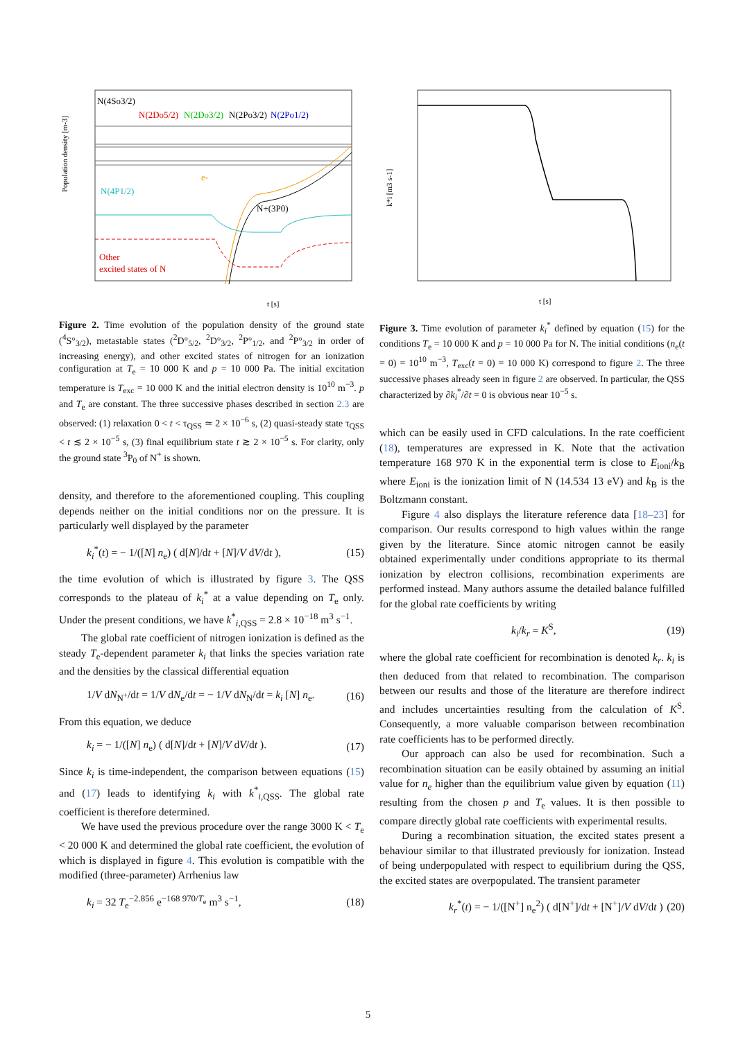Population density [m-3]
N(4So3/2)
N(2Do5/2)
N(2Do3/2)
N(2Po3/2)
N(2Po1/2)
N(4P1/2)
N+(3P0)
e-
Other
excited states of N
t [s]
Figure 2. Time evolution of the population density of the ground state (<sup>4</sup>S°<sub>3/2</sub>), metastable states (<sup>2</sup>D°<sub>5/2</sub>, <sup>2</sup>D°<sub>3/2</sub>, <sup>2</sup>P°<sub>1/2</sub>, and <sup>2</sup>P°<sub>3/2</sub> in order of increasing energy), and other excited states of nitrogen for an ionization configuration at T<sub>e</sub> = 10 000 K and p = 10 000 Pa. The initial excitation temperature is T<sub>exc</sub> = 10 000 K and the initial electron density is 10<sup>10</sup> m<sup>−3</sup>. p and T<sub>e</sub> are constant. The three successive phases described in section 2.3 are observed: (1) relaxation 0 < t < τ<sub>QSS</sub> ≃ 2 × 10<sup>−6</sup> s, (2) quasi-steady state τ<sub>QSS</sub> < t ≲ 2 × 10<sup>−5</sup> s, (3) final equilibrium state t ≳ 2 × 10<sup>−5</sup> s. For clarity, only the ground state <sup>3</sup>P<sub>0</sub> of N<sup>+</sup> is shown.
density, and therefore to the aforementioned coupling. This coupling depends neither on the initial conditions nor on the pressure. It is particularly well displayed by the parameter
k<sub>i</sub><sup>*</sup>(t) = − 1/([N] n<sub>e</sub>) ( d[N]/dt + [N]/V dV/dt ), (15)
the time evolution of which is illustrated by figure 3. The QSS corresponds to the plateau of k<sub>i</sub><sup>*</sup> at a value depending on T<sub>e</sub> only. Under the present conditions, we have k<sup>*</sup><sub>i,QSS</sub> = 2.8 × 10<sup>−18</sup> m<sup>3</sup> s<sup>−1</sup>.
The global rate coefficient of nitrogen ionization is defined as the steady T<sub>e</sub>-dependent parameter k<sub>i</sub> that links the species variation rate and the densities by the classical differential equation
1/V dN<sub>N<sup>+</sup></sub>/dt = 1/V dN<sub>e</sub>/dt = − 1/V dN<sub>N</sub>/dt = k<sub>i</sub> [N] n<sub>e</sub>. (16)
From this equation, we deduce
k<sub>i</sub> = − 1/([N] n<sub>e</sub>) ( d[N]/dt + [N]/V dV/dt ). (17)
Since k<sub>i</sub> is time-independent, the comparison between equations (15) and (17) leads to identifying k<sub>i</sub> with k<sup>*</sup><sub>i,QSS</sub>. The global rate coefficient is therefore determined.
We have used the previous procedure over the range 3000 K < T<sub>e</sub> < 20 000 K and determined the global rate coefficient, the evolution of which is displayed in figure 4. This evolution is compatible with the modified (three-parameter) Arrhenius law
k<sub>i</sub> = 32 T<sub>e</sub><sup>−2.856</sup> e<sup>−168 970/T<sub>e</sub></sup> m<sup>3</sup> s<sup>−1</sup>, (18)
k*i [m3 s-1]
t [s]
Figure 3. Time evolution of parameter k<sub>i</sub><sup>*</sup> defined by equation (15) for the conditions T<sub>e</sub> = 10 000 K and p = 10 000 Pa for N. The initial conditions (n<sub>e</sub>(t = 0) = 10<sup>10</sup> m<sup>−3</sup>, T<sub>exc</sub>(t = 0) = 10 000 K) correspond to figure 2. The three successive phases already seen in figure 2 are observed. In particular, the QSS characterized by ∂k<sub>i</sub><sup>*</sup>/∂t = 0 is obvious near 10<sup>−5</sup> s.
which can be easily used in CFD calculations. In the rate coefficient (18), temperatures are expressed in K. Note that the activation temperature 168 970 K in the exponential term is close to E<sub>ioni</sub>/k<sub>B</sub> where E<sub>ioni</sub> is the ionization limit of N (14.534 13 eV) and k<sub>B</sub> is the Boltzmann constant.
Figure 4 also displays the literature reference data [18–23] for comparison. Our results correspond to high values within the range given by the literature. Since atomic nitrogen cannot be easily obtained experimentally under conditions appropriate to its thermal ionization by electron collisions, recombination experiments are performed instead. Many authors assume the detailed balance fulfilled for the global rate coefficients by writing
k<sub>i</sub>/k<sub>r</sub> = K<sup>S</sup>, (19)
where the global rate coefficient for recombination is denoted k<sub>r</sub>. k<sub>i</sub> is then deduced from that related to recombination. The comparison between our results and those of the literature are therefore indirect and includes uncertainties resulting from the calculation of K<sup>S</sup>. Consequently, a more valuable comparison between recombination rate coefficients has to be performed directly.
Our approach can also be used for recombination. Such a recombination situation can be easily obtained by assuming an initial value for n<sub>e</sub> higher than the equilibrium value given by equation (11) resulting from the chosen p and T<sub>e</sub> values. It is then possible to compare directly global rate coefficients with experimental results.
During a recombination situation, the excited states present a behaviour similar to that illustrated previously for ionization. Instead of being underpopulated with respect to equilibrium during the QSS, the excited states are overpopulated. The transient parameter
k<sub>r</sub><sup>*</sup>(t) = − 1/([N<sup>+</sup>] n<sub>e</sub><sup>2</sup>) ( d[N<sup>+</sup>]/dt + [N<sup>+</sup>]/V dV/dt ) (20)
5